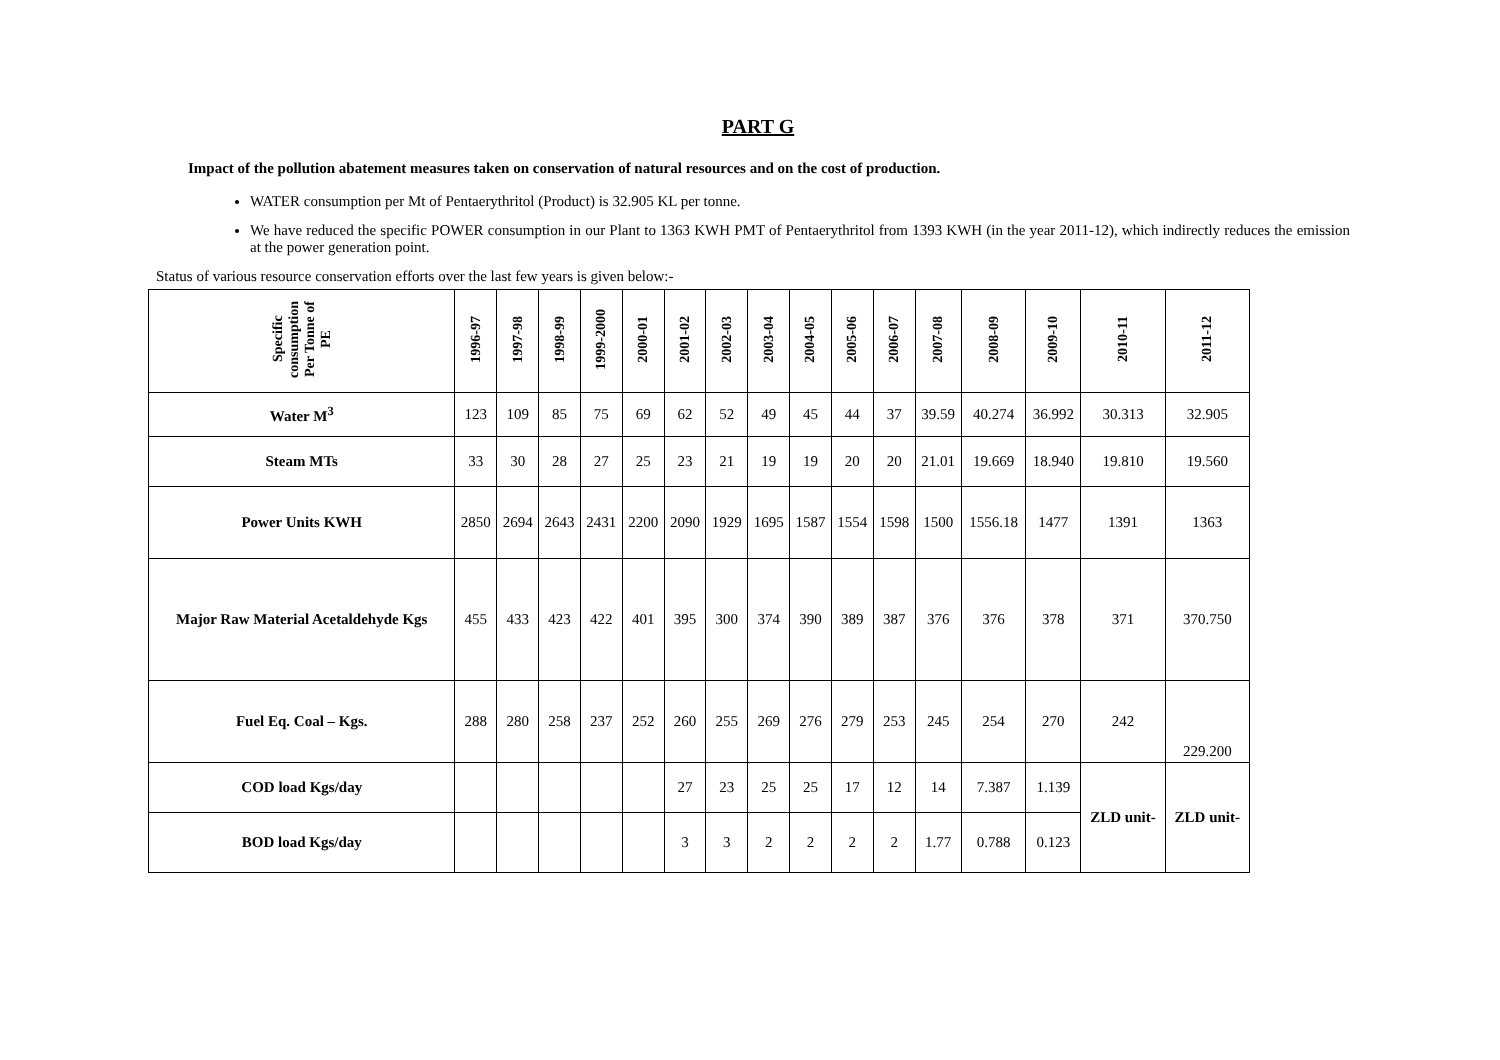PART G
Impact of the pollution abatement measures taken on conservation of natural resources and on the cost of production.
WATER consumption per Mt of Pentaerythritol (Product) is 32.905 KL per tonne.
We have reduced the specific POWER consumption in our Plant to 1363 KWH PMT of Pentaerythritol from 1393 KWH (in the year 2011-12), which indirectly reduces the emission at the power generation point.
Status of various resource conservation efforts over the last few years is given below:-
| Specific consumption Per Tonne of PE | 1996-97 | 1997-98 | 1998-99 | 1999-2000 | 2000-01 | 2001-02 | 2002-03 | 2003-04 | 2004-05 | 2005-06 | 2006-07 | 2007-08 | 2008-09 | 2009-10 | 2010-11 | 2011-12 |
| --- | --- | --- | --- | --- | --- | --- | --- | --- | --- | --- | --- | --- | --- | --- | --- | --- |
| Water M<sup>3</sup> | 123 | 109 | 85 | 75 | 69 | 62 | 52 | 49 | 45 | 44 | 37 | 39.59 | 40.274 | 36.992 | 30.313 | 32.905 |
| Steam MTs | 33 | 30 | 28 | 27 | 25 | 23 | 21 | 19 | 19 | 20 | 20 | 21.01 | 19.669 | 18.940 | 19.810 | 19.560 |
| Power Units KWH | 2850 | 2694 | 2643 | 2431 | 2200 | 2090 | 1929 | 1695 | 1587 | 1554 | 1598 | 1500 | 1556.18 | 1477 | 1391 | 1363 |
| Major Raw Material Acetaldehyde Kgs | 455 | 433 | 423 | 422 | 401 | 395 | 300 | 374 | 390 | 389 | 387 | 376 | 376 | 378 | 371 | 370.750 |
| Fuel Eq. Coal – Kgs. | 288 | 280 | 258 | 237 | 252 | 260 | 255 | 269 | 276 | 279 | 253 | 245 | 254 | 270 | 242 | 229.200 |
| COD load Kgs/day | | | | | | 27 | 23 | 25 | 25 | 17 | 12 | 14 | 7.387 | 1.139 | ZLD unit- | ZLD unit- |
| BOD load Kgs/day | | | | | | 3 | 3 | 2 | 2 | 2 | 2 | 1.77 | 0.788 | 0.123 | | |